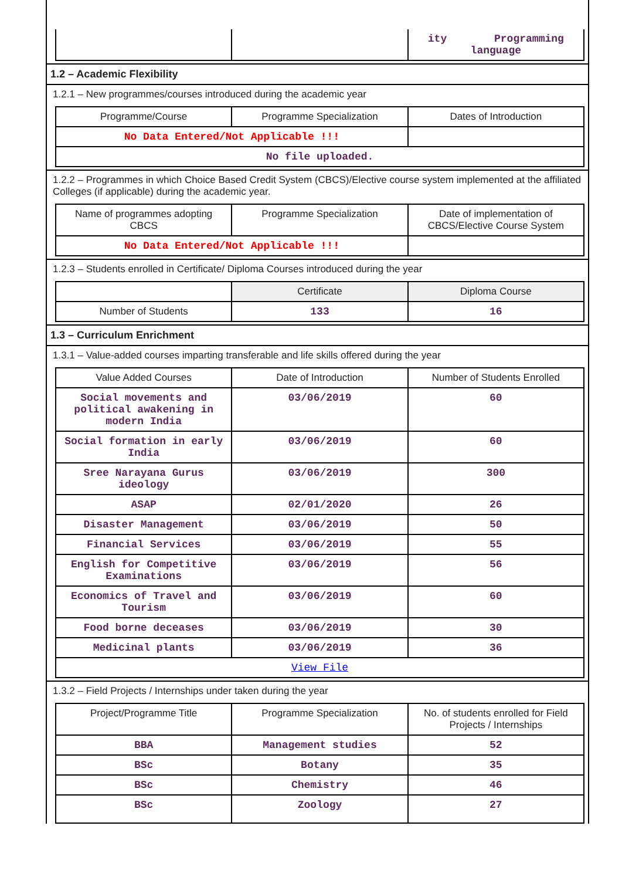| | | ity Programming language |
1.2 – Academic Flexibility
1.2.1 – New programmes/courses introduced during the academic year
| Programme/Course | Programme Specialization | Dates of Introduction |
| --- | --- | --- |
| No Data Entered/Not Applicable !!! | | |
| No file uploaded. | | |
1.2.2 – Programmes in which Choice Based Credit System (CBCS)/Elective course system implemented at the affiliated Colleges (if applicable) during the academic year.
| Name of programmes adopting CBCS | Programme Specialization | Date of implementation of CBCS/Elective Course System |
| --- | --- | --- |
| No Data Entered/Not Applicable !!! | | |
1.2.3 – Students enrolled in Certificate/ Diploma Courses introduced during the year
| | Certificate | Diploma Course |
| --- | --- | --- |
| Number of Students | 133 | 16 |
1.3 – Curriculum Enrichment
1.3.1 – Value-added courses imparting transferable and life skills offered during the year
| Value Added Courses | Date of Introduction | Number of Students Enrolled |
| --- | --- | --- |
| Social movements and political awakening in modern India | 03/06/2019 | 60 |
| Social formation in early India | 03/06/2019 | 60 |
| Sree Narayana Gurus ideology | 03/06/2019 | 300 |
| ASAP | 02/01/2020 | 26 |
| Disaster Management | 03/06/2019 | 50 |
| Financial Services | 03/06/2019 | 55 |
| English for Competitive Examinations | 03/06/2019 | 56 |
| Economics of Travel and Tourism | 03/06/2019 | 60 |
| Food borne deceases | 03/06/2019 | 30 |
| Medicinal plants | 03/06/2019 | 36 |
| View File | | |
1.3.2 – Field Projects / Internships under taken during the year
| Project/Programme Title | Programme Specialization | No. of students enrolled for Field Projects / Internships |
| --- | --- | --- |
| BBA | Management studies | 52 |
| BSc | Botany | 35 |
| BSc | Chemistry | 46 |
| BSc | Zoology | 27 |